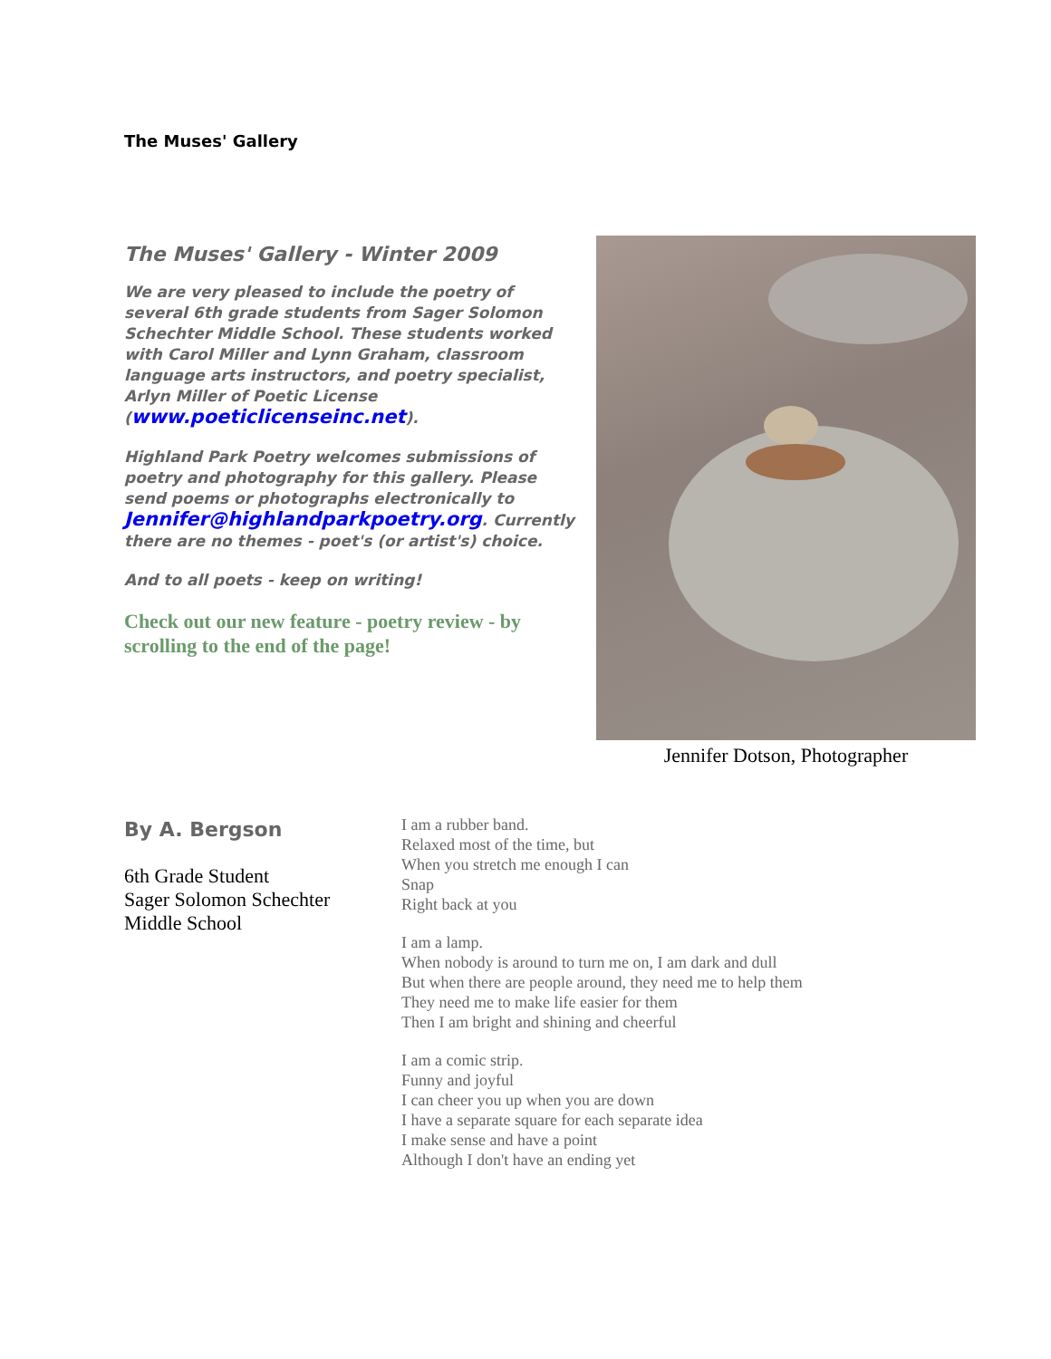The Muses' Gallery
The Muses' Gallery - Winter 2009
We are very pleased to include the poetry of several 6th grade students from Sager Solomon Schechter Middle School. These students worked with Carol Miller and Lynn Graham, classroom language arts instructors, and poetry specialist, Arlyn Miller of Poetic License (www.poeticlicenseinc.net).
Highland Park Poetry welcomes submissions of poetry and photography for this gallery. Please send poems or photographs electronically to Jennifer@highlandparkpoetry.org. Currently there are no themes - poet's (or artist's) choice.
And to all poets - keep on writing!
Check out our new feature - poetry review - by scrolling to the end of the page!
Jennifer Dotson, Photographer
By A. Bergson
6th Grade Student
Sager Solomon Schechter
Middle School
I am a rubber band.
Relaxed most of the time, but
When you stretch me enough I can
Snap
Right back at you
I am a lamp.
When nobody is around to turn me on, I am dark and dull
But when there are people around, they need me to help them
They need me to make life easier for them
Then I am bright and shining and cheerful
I am a comic strip.
Funny and joyful
I can cheer you up when you are down
I have a separate square for each separate idea
I make sense and have a point
Although I don't have an ending yet